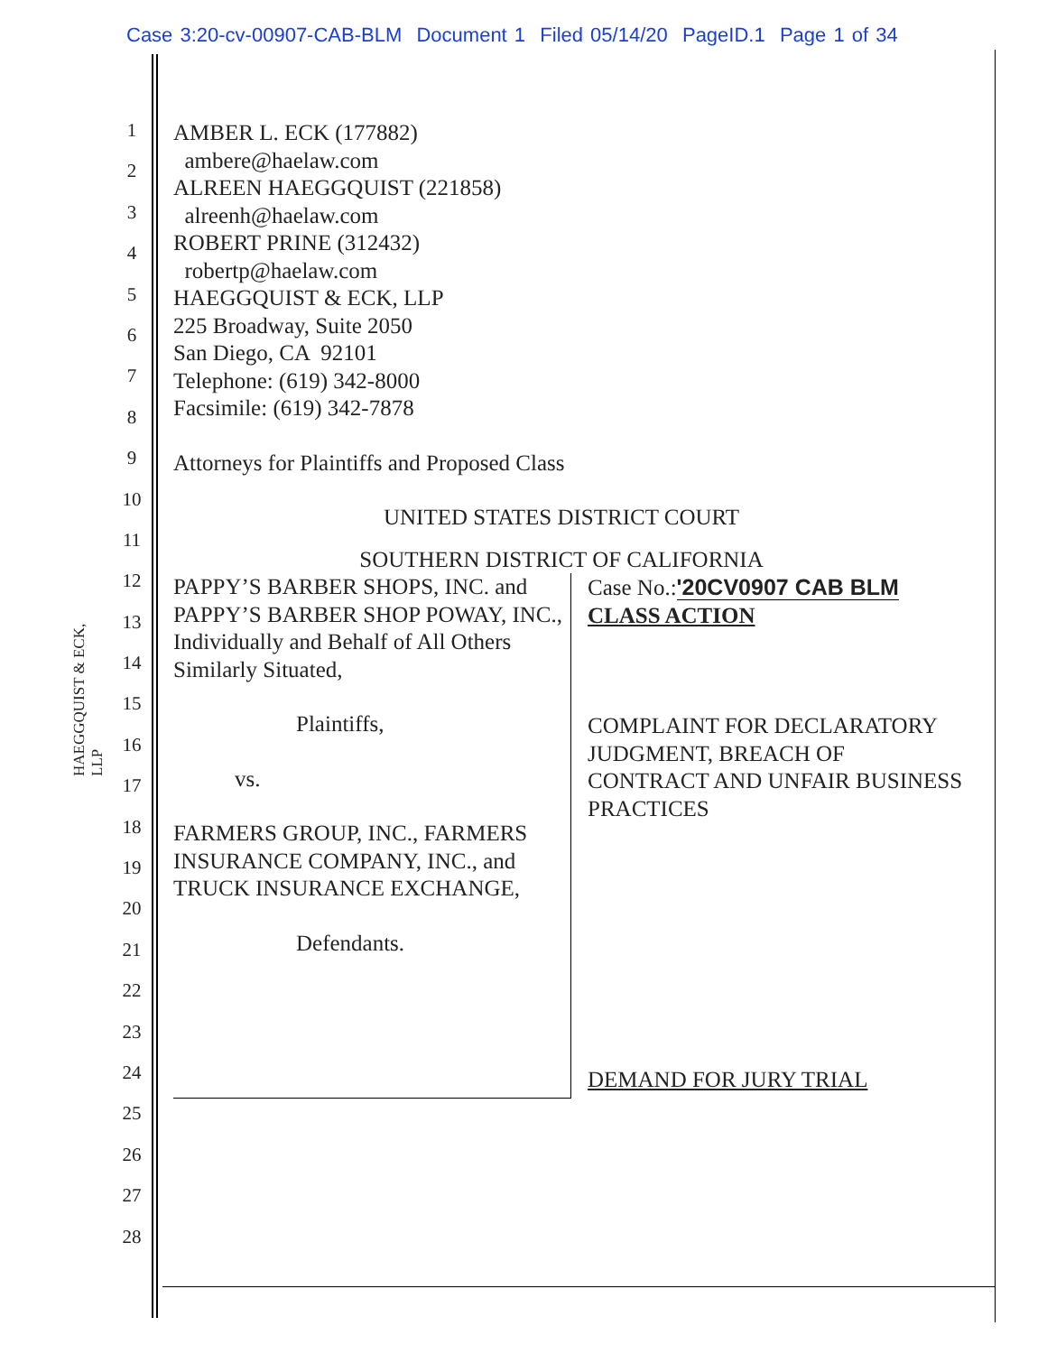Case 3:20-cv-00907-CAB-BLM Document 1 Filed 05/14/20 PageID.1 Page 1 of 34
HAEGGQUIST & ECK, LLP
1
2
3
4
5
6
7
8
9
10
11
12
13
14
15
16
17
18
19
20
21
22
23
24
25
26
27
28
AMBER L. ECK (177882)
ambere@haelaw.com
ALREEN HAEGGQUIST (221858)
alreenh@haelaw.com
ROBERT PRINE (312432)
robertp@haelaw.com
HAEGGQUIST & ECK, LLP
225 Broadway, Suite 2050
San Diego, CA 92101
Telephone: (619) 342-8000
Facsimile: (619) 342-7878
Attorneys for Plaintiffs and Proposed Class
UNITED STATES DISTRICT COURT
SOUTHERN DISTRICT OF CALIFORNIA
PAPPY’S BARBER SHOPS, INC. and PAPPY’S BARBER SHOP POWAY, INC., Individually and Behalf of All Others Similarly Situated,
Plaintiffs,
vs.
FARMERS GROUP, INC., FARMERS INSURANCE COMPANY, INC., and TRUCK INSURANCE EXCHANGE,
Defendants.
Case No.:'20CV0907 CAB BLM
CLASS ACTION
COMPLAINT FOR DECLARATORY JUDGMENT, BREACH OF CONTRACT AND UNFAIR BUSINESS PRACTICES
DEMAND FOR JURY TRIAL